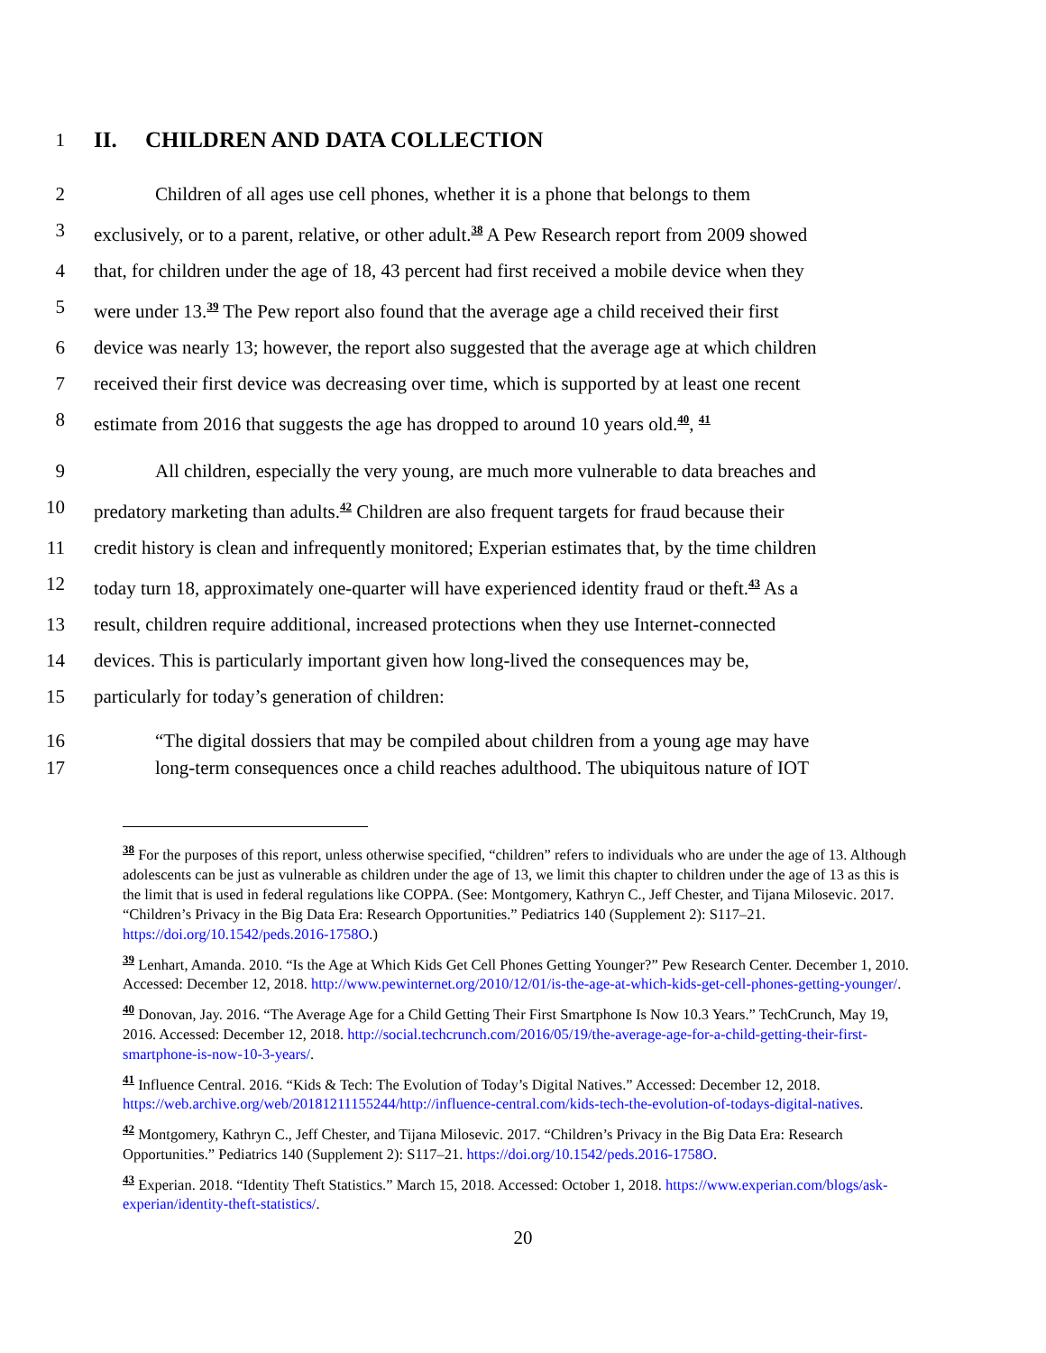1
II. CHILDREN AND DATA COLLECTION
2 Children of all ages use cell phones, whether it is a phone that belongs to them
3 exclusively, or to a parent, relative, or other adult.<sup>38</sup> A Pew Research report from 2009 showed
4 that, for children under the age of 18, 43 percent had first received a mobile device when they
5 were under 13.<sup>39</sup> The Pew report also found that the average age a child received their first
6 device was nearly 13; however, the report also suggested that the average age at which children
7 received their first device was decreasing over time, which is supported by at least one recent
8 estimate from 2016 that suggests the age has dropped to around 10 years old.<sup>40</sup>, <sup>41</sup>
9 All children, especially the very young, are much more vulnerable to data breaches and
10 predatory marketing than adults.<sup>42</sup> Children are also frequent targets for fraud because their
11 credit history is clean and infrequently monitored; Experian estimates that, by the time children
12 today turn 18, approximately one-quarter will have experienced identity fraud or theft.<sup>43</sup> As a
13 result, children require additional, increased protections when they use Internet-connected
14 devices. This is particularly important given how long-lived the consequences may be,
15 particularly for today’s generation of children:
16 “The digital dossiers that may be compiled about children from a young age may have
17 long-term consequences once a child reaches adulthood. The ubiquitous nature of IOT
<sup>38</sup> For the purposes of this report, unless otherwise specified, “children” refers to individuals who are under the age of 13. Although adolescents can be just as vulnerable as children under the age of 13, we limit this chapter to children under the age of 13 as this is the limit that is used in federal regulations like COPPA. (See: Montgomery, Kathryn C., Jeff Chester, and Tijana Milosevic. 2017. “Children’s Privacy in the Big Data Era: Research Opportunities.” Pediatrics 140 (Supplement 2): S117–21. https://doi.org/10.1542/peds.2016-1758O.)
<sup>39</sup> Lenhart, Amanda. 2010. “Is the Age at Which Kids Get Cell Phones Getting Younger?” Pew Research Center. December 1, 2010. Accessed: December 12, 2018. http://www.pewinternet.org/2010/12/01/is-the-age-at-which-kids-get-cell-phones-getting-younger/.
<sup>40</sup> Donovan, Jay. 2016. “The Average Age for a Child Getting Their First Smartphone Is Now 10.3 Years.” TechCrunch, May 19, 2016. Accessed: December 12, 2018. http://social.techcrunch.com/2016/05/19/the-average-age-for-a-child-getting-their-first-smartphone-is-now-10-3-years/.
<sup>41</sup> Influence Central. 2016. “Kids & Tech: The Evolution of Today’s Digital Natives.” Accessed: December 12, 2018. https://web.archive.org/web/20181211155244/http://influence-central.com/kids-tech-the-evolution-of-todays-digital-natives.
<sup>42</sup> Montgomery, Kathryn C., Jeff Chester, and Tijana Milosevic. 2017. “Children’s Privacy in the Big Data Era: Research Opportunities.” Pediatrics 140 (Supplement 2): S117–21. https://doi.org/10.1542/peds.2016-1758O.
<sup>43</sup> Experian. 2018. “Identity Theft Statistics.” March 15, 2018. Accessed: October 1, 2018. https://www.experian.com/blogs/ask-experian/identity-theft-statistics/.
20